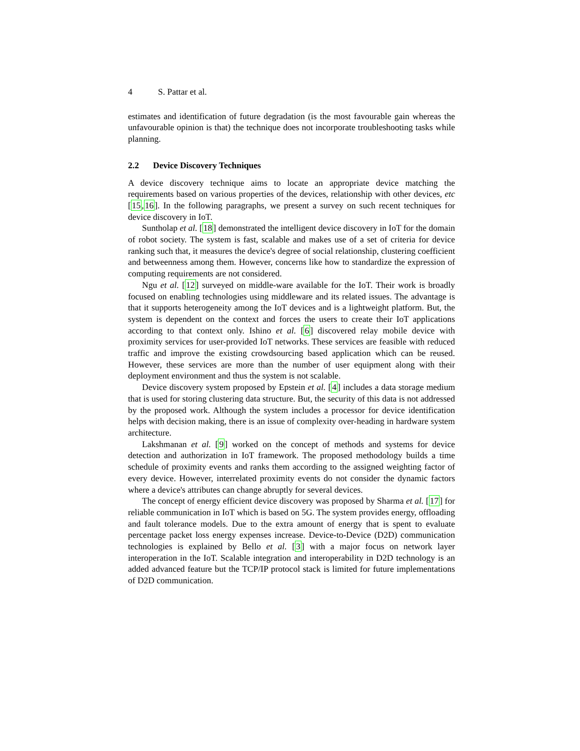4 S. Pattar et al.
estimates and identification of future degradation (is the most favourable gain whereas the unfavourable opinion is that) the technique does not incorporate troubleshooting tasks while planning.
2.2 Device Discovery Techniques
A device discovery technique aims to locate an appropriate device matching the requirements based on various properties of the devices, relationship with other devices, etc [15,16]. In the following paragraphs, we present a survey on such recent techniques for device discovery in IoT.
Suntholap et al. [18] demonstrated the intelligent device discovery in IoT for the domain of robot society. The system is fast, scalable and makes use of a set of criteria for device ranking such that, it measures the device's degree of social relationship, clustering coefficient and betweenness among them. However, concerns like how to standardize the expression of computing requirements are not considered.
Ngu et al. [12] surveyed on middle-ware available for the IoT. Their work is broadly focused on enabling technologies using middleware and its related issues. The advantage is that it supports heterogeneity among the IoT devices and is a lightweight platform. But, the system is dependent on the context and forces the users to create their IoT applications according to that context only. Ishino et al. [6] discovered relay mobile device with proximity services for user-provided IoT networks. These services are feasible with reduced traffic and improve the existing crowdsourcing based application which can be reused. However, these services are more than the number of user equipment along with their deployment environment and thus the system is not scalable.
Device discovery system proposed by Epstein et al. [4] includes a data storage medium that is used for storing clustering data structure. But, the security of this data is not addressed by the proposed work. Although the system includes a processor for device identification helps with decision making, there is an issue of complexity over-heading in hardware system architecture.
Lakshmanan et al. [9] worked on the concept of methods and systems for device detection and authorization in IoT framework. The proposed methodology builds a time schedule of proximity events and ranks them according to the assigned weighting factor of every device. However, interrelated proximity events do not consider the dynamic factors where a device's attributes can change abruptly for several devices.
The concept of energy efficient device discovery was proposed by Sharma et al. [17] for reliable communication in IoT which is based on 5G. The system provides energy, offloading and fault tolerance models. Due to the extra amount of energy that is spent to evaluate percentage packet loss energy expenses increase. Device-to-Device (D2D) communication technologies is explained by Bello et al. [3] with a major focus on network layer interoperation in the IoT. Scalable integration and interoperability in D2D technology is an added advanced feature but the TCP/IP protocol stack is limited for future implementations of D2D communication.